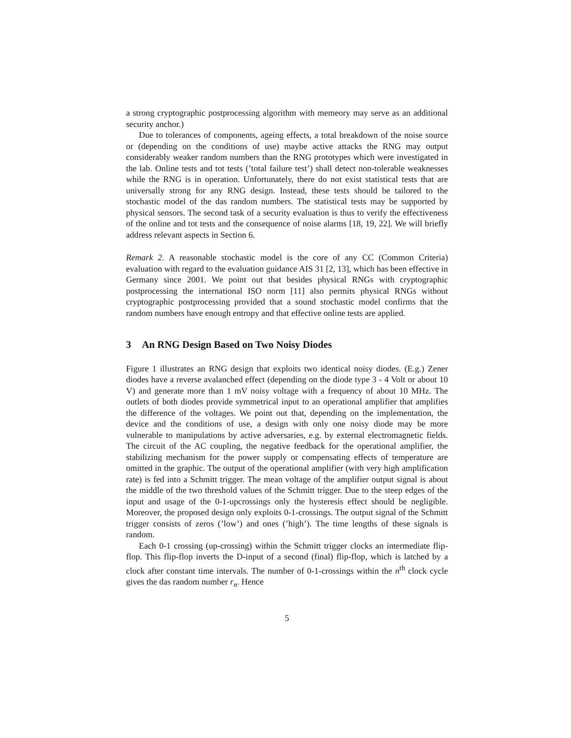a strong cryptographic postprocessing algorithm with memeory may serve as an additional security anchor.)
Due to tolerances of components, ageing effects, a total breakdown of the noise source or (depending on the conditions of use) maybe active attacks the RNG may output considerably weaker random numbers than the RNG prototypes which were investigated in the lab. Online tests and tot tests (’total failure test’) shall detect non-tolerable weaknesses while the RNG is in operation. Unfortunately, there do not exist statistical tests that are universally strong for any RNG design. Instead, these tests should be tailored to the stochastic model of the das random numbers. The statistical tests may be supported by physical sensors. The second task of a security evaluation is thus to verify the effectiveness of the online and tot tests and the consequence of noise alarms [18, 19, 22]. We will briefly address relevant aspects in Section 6.
Remark 2. A reasonable stochastic model is the core of any CC (Common Criteria) evaluation with regard to the evaluation guidance AIS 31 [2, 13], which has been effective in Germany since 2001. We point out that besides physical RNGs with cryptographic postprocessing the international ISO norm [11] also permits physical RNGs without cryptographic postprocessing provided that a sound stochastic model confirms that the random numbers have enough entropy and that effective online tests are applied.
3 An RNG Design Based on Two Noisy Diodes
Figure 1 illustrates an RNG design that exploits two identical noisy diodes. (E.g.) Zener diodes have a reverse avalanched effect (depending on the diode type 3 - 4 Volt or about 10 V) and generate more than 1 mV noisy voltage with a frequency of about 10 MHz. The outlets of both diodes provide symmetrical input to an operational amplifier that amplifies the difference of the voltages. We point out that, depending on the implementation, the device and the conditions of use, a design with only one noisy diode may be more vulnerable to manipulations by active adversaries, e.g. by external electromagnetic fields. The circuit of the AC coupling, the negative feedback for the operational amplifier, the stabilizing mechanism for the power supply or compensating effects of temperature are omitted in the graphic. The output of the operational amplifier (with very high amplification rate) is fed into a Schmitt trigger. The mean voltage of the amplifier output signal is about the middle of the two threshold values of the Schmitt trigger. Due to the steep edges of the input and usage of the 0-1-upcrossings only the hysteresis effect should be negligible. Moreover, the proposed design only exploits 0-1-crossings. The output signal of the Schmitt trigger consists of zeros (’low’) and ones (’high’). The time lengths of these signals is random.
Each 0-1 crossing (up-crossing) within the Schmitt trigger clocks an intermediate flip-flop. This flip-flop inverts the D-input of a second (final) flip-flop, which is latched by a clock after constant time intervals. The number of 0-1-crossings within the n<sup>th</sup> clock cycle gives the das random number r<sub>n</sub>. Hence
5